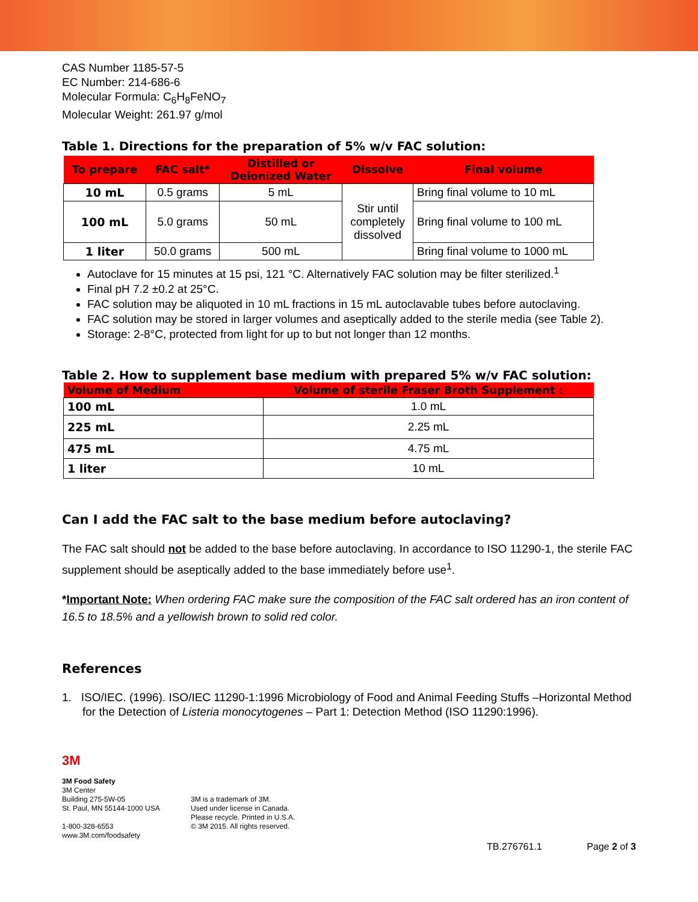CAS Number 1185-57-5
EC Number: 214-686-6
Molecular Formula: C<sub>6</sub>H<sub>8</sub>FeNO<sub>7</sub>
Molecular Weight: 261.97 g/mol
Table 1. Directions for the preparation of 5% w/v FAC solution:
| To prepare | FAC salt* | Distilled or Deionized Water | Dissolve | Final volume |
| --- | --- | --- | --- | --- |
| 10 mL | 0.5 grams | 5 mL | Stir until completely dissolved | Bring final volume to 10 mL |
| 100 mL | 5.0 grams | 50 mL | | Bring final volume to 100 mL |
| 1 liter | 50.0 grams | 500 mL | | Bring final volume to 1000 mL |
Autoclave for 15 minutes at 15 psi, 121 °C. Alternatively FAC solution may be filter sterilized.<sup>1</sup>
Final pH 7.2 ±0.2 at 25°C.
FAC solution may be aliquoted in 10 mL fractions in 15 mL autoclavable tubes before autoclaving.
FAC solution may be stored in larger volumes and aseptically added to the sterile media (see Table 2).
Storage: 2-8°C, protected from light for up to but not longer than 12 months.
Table 2. How to supplement base medium with prepared 5% w/v FAC solution:
| Volume of Medium | Volume of sterile Fraser Broth Supplement : |
| --- | --- |
| 100 mL | 1.0 mL |
| 225 mL | 2.25 mL |
| 475 mL | 4.75 mL |
| 1 liter | 10 mL |
Can I add the FAC salt to the base medium before autoclaving?
The FAC salt should not be added to the base before autoclaving. In accordance to ISO 11290-1, the sterile FAC supplement should be aseptically added to the base immediately before use<sup>1</sup>.
*Important Note: When ordering FAC make sure the composition of the FAC salt ordered has an iron content of 16.5 to 18.5% and a yellowish brown to solid red color.
References
1. ISO/IEC. (1996). ISO/IEC 11290-1:1996 Microbiology of Food and Animal Feeding Stuffs –Horizontal Method for the Detection of Listeria monocytogenes – Part 1: Detection Method (ISO 11290:1996).
3M
3M Food Safety
3M Center
Building 275-5W-05
St. Paul, MN 55144-1000 USA
1-800-328-6553
www.3M.com/foodsafety
3M is a trademark of 3M.
Used under license in Canada.
Please recycle. Printed in U.S.A.
© 3M 2015. All rights reserved.
TB.276761.1 Page 2 of 3